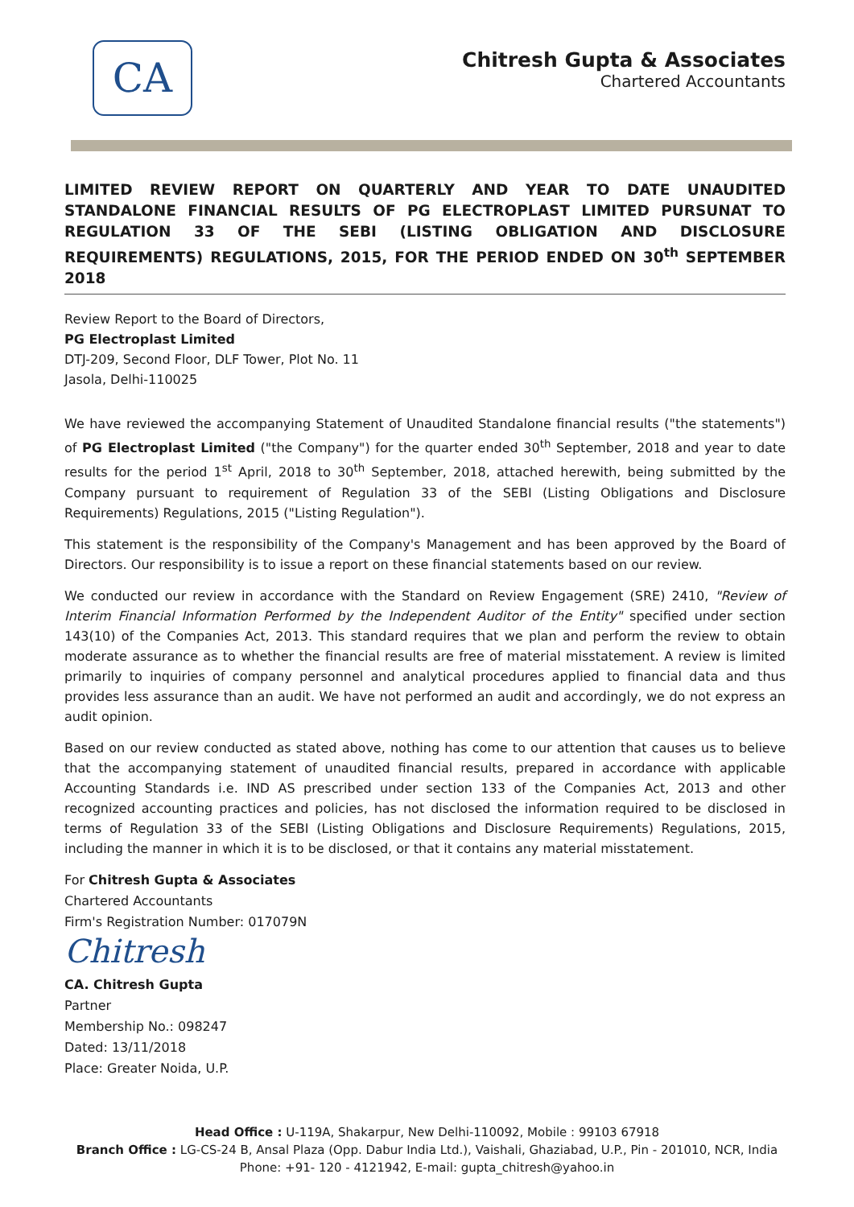CA
Chitresh Gupta & Associates
Chartered Accountants
LIMITED REVIEW REPORT ON QUARTERLY AND YEAR TO DATE UNAUDITED STANDALONE FINANCIAL RESULTS OF PG ELECTROPLAST LIMITED PURSUNAT TO REGULATION 33 OF THE SEBI (LISTING OBLIGATION AND DISCLOSURE REQUIREMENTS) REGULATIONS, 2015, FOR THE PERIOD ENDED ON 30<sup>th</sup> SEPTEMBER 2018
Review Report to the Board of Directors,
PG Electroplast Limited
DTJ-209, Second Floor, DLF Tower, Plot No. 11
Jasola, Delhi-110025
We have reviewed the accompanying Statement of Unaudited Standalone financial results ("the statements") of PG Electroplast Limited ("the Company") for the quarter ended 30<sup>th</sup> September, 2018 and year to date results for the period 1<sup>st</sup> April, 2018 to 30<sup>th</sup> September, 2018, attached herewith, being submitted by the Company pursuant to requirement of Regulation 33 of the SEBI (Listing Obligations and Disclosure Requirements) Regulations, 2015 ("Listing Regulation").
This statement is the responsibility of the Company's Management and has been approved by the Board of Directors. Our responsibility is to issue a report on these financial statements based on our review.
We conducted our review in accordance with the Standard on Review Engagement (SRE) 2410, "Review of Interim Financial Information Performed by the Independent Auditor of the Entity" specified under section 143(10) of the Companies Act, 2013. This standard requires that we plan and perform the review to obtain moderate assurance as to whether the financial results are free of material misstatement. A review is limited primarily to inquiries of company personnel and analytical procedures applied to financial data and thus provides less assurance than an audit. We have not performed an audit and accordingly, we do not express an audit opinion.
Based on our review conducted as stated above, nothing has come to our attention that causes us to believe that the accompanying statement of unaudited financial results, prepared in accordance with applicable Accounting Standards i.e. IND AS prescribed under section 133 of the Companies Act, 2013 and other recognized accounting practices and policies, has not disclosed the information required to be disclosed in terms of Regulation 33 of the SEBI (Listing Obligations and Disclosure Requirements) Regulations, 2015, including the manner in which it is to be disclosed, or that it contains any material misstatement.
For Chitresh Gupta & Associates
Chartered Accountants
Firm's Registration Number: 017079N
Chitresh
CA. Chitresh Gupta
Partner
Membership No.: 098247
Dated: 13/11/2018
Place: Greater Noida, U.P.
Head Office : U-119A, Shakarpur, New Delhi-110092, Mobile : 99103 67918
Branch Office : LG-CS-24 B, Ansal Plaza (Opp. Dabur India Ltd.), Vaishali, Ghaziabad, U.P., Pin - 201010, NCR, India
Phone: +91- 120 - 4121942, E-mail: gupta_chitresh@yahoo.in